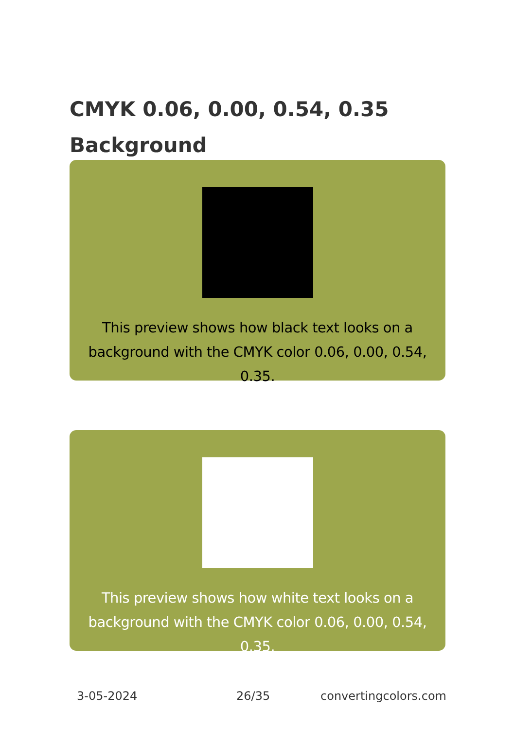CMYK 0.06, 0.00, 0.54, 0.35
Background
This preview shows how black text looks on a
background with the CMYK color 0.06, 0.00, 0.54, 0.35.
This preview shows how white text looks on a
background with the CMYK color 0.06, 0.00, 0.54, 0.35.
3-05-2024 26/35 convertingcolors.com